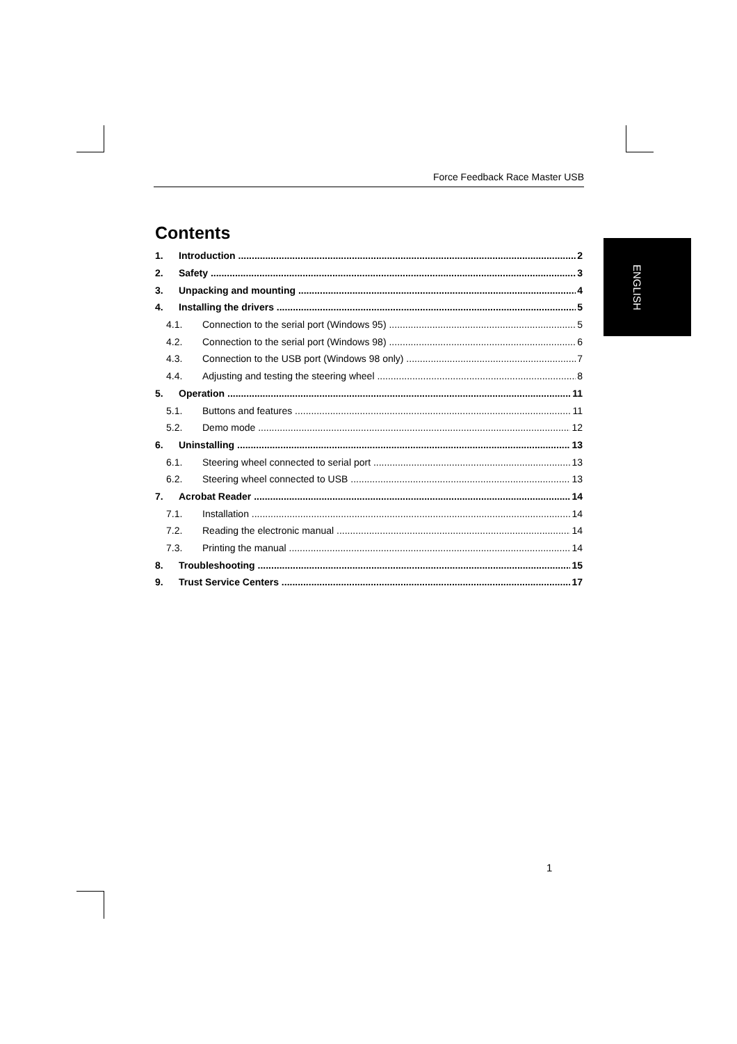Force Feedback Race Master USB
ENGLISH
Contents
1. Introduction 2
2. Safety 3
3. Unpacking and mounting 4
4. Installing the drivers 5
4.1. Connection to the serial port (Windows 95) 5
4.2. Connection to the serial port (Windows 98) 6
4.3. Connection to the USB port (Windows 98 only) 7
4.4. Adjusting and testing the steering wheel 8
5. Operation 11
5.1. Buttons and features 11
5.2. Demo mode 12
6. Uninstalling 13
6.1. Steering wheel connected to serial port 13
6.2. Steering wheel connected to USB 13
7. Acrobat Reader 14
7.1. Installation 14
7.2. Reading the electronic manual 14
7.3. Printing the manual 14
8. Troubleshooting 15
9. Trust Service Centers 17
1